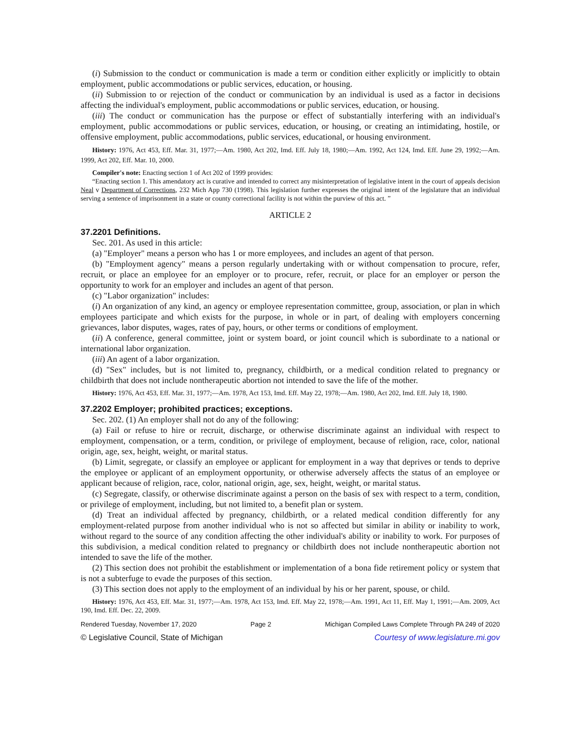(i) Submission to the conduct or communication is made a term or condition either explicitly or implicitly to obtain employment, public accommodations or public services, education, or housing.
(ii) Submission to or rejection of the conduct or communication by an individual is used as a factor in decisions affecting the individual's employment, public accommodations or public services, education, or housing.
(iii) The conduct or communication has the purpose or effect of substantially interfering with an individual's employment, public accommodations or public services, education, or housing, or creating an intimidating, hostile, or offensive employment, public accommodations, public services, educational, or housing environment.
History: 1976, Act 453, Eff. Mar. 31, 1977;—Am. 1980, Act 202, Imd. Eff. July 18, 1980;—Am. 1992, Act 124, Imd. Eff. June 29, 1992;—Am. 1999, Act 202, Eff. Mar. 10, 2000.
Compiler's note: Enacting section 1 of Act 202 of 1999 provides:
“Enacting section 1. This amendatory act is curative and intended to correct any misinterpretation of legislative intent in the court of appeals decision Neal v Department of Corrections, 232 Mich App 730 (1998). This legislation further expresses the original intent of the legislature that an individual serving a sentence of imprisonment in a state or county correctional facility is not within the purview of this act. ”
ARTICLE 2
37.2201 Definitions.
Sec. 201. As used in this article:
(a) "Employer" means a person who has 1 or more employees, and includes an agent of that person.
(b) "Employment agency" means a person regularly undertaking with or without compensation to procure, refer, recruit, or place an employee for an employer or to procure, refer, recruit, or place for an employer or person the opportunity to work for an employer and includes an agent of that person.
(c) "Labor organization" includes:
(i) An organization of any kind, an agency or employee representation committee, group, association, or plan in which employees participate and which exists for the purpose, in whole or in part, of dealing with employers concerning grievances, labor disputes, wages, rates of pay, hours, or other terms or conditions of employment.
(ii) A conference, general committee, joint or system board, or joint council which is subordinate to a national or international labor organization.
(iii) An agent of a labor organization.
(d) "Sex" includes, but is not limited to, pregnancy, childbirth, or a medical condition related to pregnancy or childbirth that does not include nontherapeutic abortion not intended to save the life of the mother.
History: 1976, Act 453, Eff. Mar. 31, 1977;—Am. 1978, Act 153, Imd. Eff. May 22, 1978;—Am. 1980, Act 202, Imd. Eff. July 18, 1980.
37.2202 Employer; prohibited practices; exceptions.
Sec. 202. (1) An employer shall not do any of the following:
(a) Fail or refuse to hire or recruit, discharge, or otherwise discriminate against an individual with respect to employment, compensation, or a term, condition, or privilege of employment, because of religion, race, color, national origin, age, sex, height, weight, or marital status.
(b) Limit, segregate, or classify an employee or applicant for employment in a way that deprives or tends to deprive the employee or applicant of an employment opportunity, or otherwise adversely affects the status of an employee or applicant because of religion, race, color, national origin, age, sex, height, weight, or marital status.
(c) Segregate, classify, or otherwise discriminate against a person on the basis of sex with respect to a term, condition, or privilege of employment, including, but not limited to, a benefit plan or system.
(d) Treat an individual affected by pregnancy, childbirth, or a related medical condition differently for any employment-related purpose from another individual who is not so affected but similar in ability or inability to work, without regard to the source of any condition affecting the other individual's ability or inability to work. For purposes of this subdivision, a medical condition related to pregnancy or childbirth does not include nontherapeutic abortion not intended to save the life of the mother.
(2) This section does not prohibit the establishment or implementation of a bona fide retirement policy or system that is not a subterfuge to evade the purposes of this section.
(3) This section does not apply to the employment of an individual by his or her parent, spouse, or child.
History: 1976, Act 453, Eff. Mar. 31, 1977;—Am. 1978, Act 153, Imd. Eff. May 22, 1978;—Am. 1991, Act 11, Eff. May 1, 1991;—Am. 2009, Act 190, Imd. Eff. Dec. 22, 2009.
Rendered Tuesday, November 17, 2020 Page 2 Michigan Compiled Laws Complete Through PA 249 of 2020
© Legislative Council, State of Michigan Courtesy of www.legislature.mi.gov